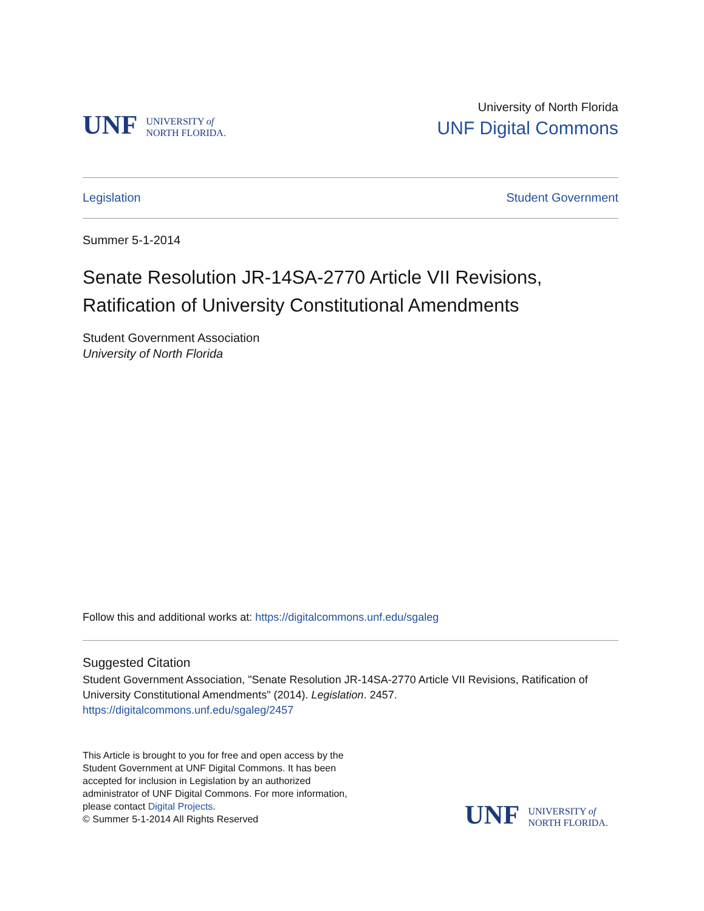UNF UNIVERSITY of
NORTH FLORIDA.
University of North Florida
UNF Digital Commons
Legislation Student Government
Summer 5-1-2014
Senate Resolution JR-14SA-2770 Article VII Revisions, Ratification of University Constitutional Amendments
Student Government Association
University of North Florida
Follow this and additional works at: https://digitalcommons.unf.edu/sgaleg
Suggested Citation
Student Government Association, "Senate Resolution JR-14SA-2770 Article VII Revisions, Ratification of University Constitutional Amendments" (2014). Legislation. 2457.
https://digitalcommons.unf.edu/sgaleg/2457
This Article is brought to you for free and open access by the Student Government at UNF Digital Commons. It has been accepted for inclusion in Legislation by an authorized administrator of UNF Digital Commons. For more information, please contact Digital Projects.
© Summer 5-1-2014 All Rights Reserved
UNF UNIVERSITY of
NORTH FLORIDA.